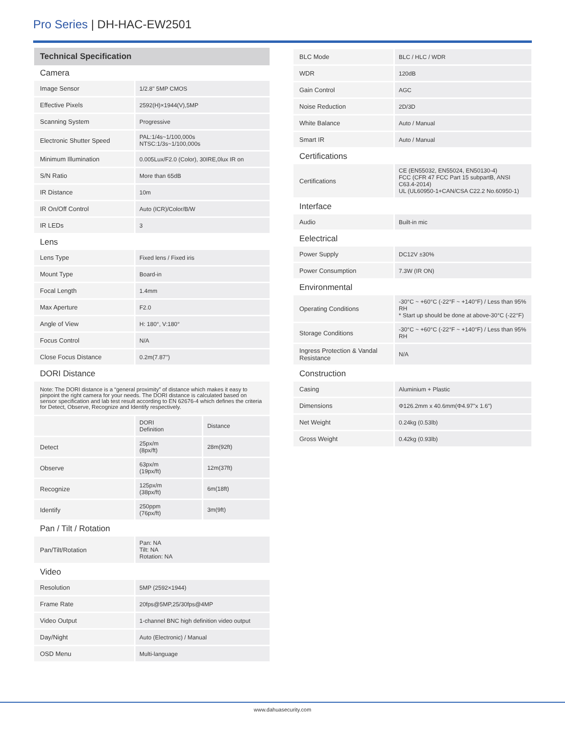Pro Series | DH-HAC-EW2501
Technical Specification
Camera
| Image Sensor | 1/2.8" 5MP CMOS |
| Effective Pixels | 2592(H)×1944(V),5MP |
| Scanning System | Progressive |
| Electronic Shutter Speed | PAL:1/4s~1/100,000s NTSC:1/3s~1/100,000s |
| Minimum Illumination | 0.005Lux/F2.0 (Color), 30IRE,0lux IR on |
| S/N Ratio | More than 65dB |
| IR Distance | 10m |
| IR On/Off Control | Auto (ICR)/Color/B/W |
| IR LEDs | 3 |
Lens
| Lens Type | Fixed lens / Fixed iris |
| Mount Type | Board-in |
| Focal Length | 1.4mm |
| Max Aperture | F2.0 |
| Angle of View | H: 180°, V:180° |
| Focus Control | N/A |
| Close Focus Distance | 0.2m(7.87'') |
DORI Distance
Note: The DORI distance is a “general proximity” of distance which makes it easy to pinpoint the right camera for your needs. The DORI distance is calculated based on sensor specification and lab test result according to EN 62676-4 which defines the criteria for Detect, Observe, Recognize and Identify respectively.
| | DORI Definition | Distance |
| Detect | 25px/m (8px/ft) | 28m(92ft) |
| Observe | 63px/m (19px/ft) | 12m(37ft) |
| Recognize | 125px/m (38px/ft) | 6m(18ft) |
| Identify | 250ppm (76px/ft) | 3m(9ft) |
Pan / Tilt / Rotation
| Pan/Tilt/Rotation | Pan: NA Tilt: NA Rotation: NA |
Video
| Resolution | 5MP (2592×1944) |
| Frame Rate | 20fps@5MP,25/30fps@4MP |
| Video Output | 1-channel BNC high definition video output |
| Day/Night | Auto (Electronic) / Manual |
| OSD Menu | Multi-language |
| BLC Mode | BLC / HLC / WDR |
| WDR | 120dB |
| Gain Control | AGC |
| Noise Reduction | 2D/3D |
| White Balance | Auto / Manual |
| Smart IR | Auto / Manual |
Certifications
| Certifications | CE (EN55032, EN55024, EN50130-4) FCC (CFR 47 FCC Part 15 subpartB, ANSI C63.4-2014) UL (UL60950-1+CAN/CSA C22.2 No.60950-1) |
Interface
| Audio | Built-in mic |
Eelectrical
| Power Supply | DC12V ±30% |
| Power Consumption | 7.3W (IR ON) |
Environmental
| Operating Conditions | -30°C ~ +60°C (-22°F ~ +140°F) / Less than 95% RH * Start up should be done at above-30°C (-22°F) |
| Storage Conditions | -30°C ~ +60°C (-22°F ~ +140°F) / Less than 95% RH |
| Ingress Protection & Vandal Resistance | N/A |
Construction
| Casing | Aluminium + Plastic |
| Dimensions | Φ126.2mm x 40.6mm(Φ4.97"x 1.6") |
| Net Weight | 0.24kg (0.53lb) |
| Gross Weight | 0.42kg (0.93lb) |
www.dahuasecurity.com